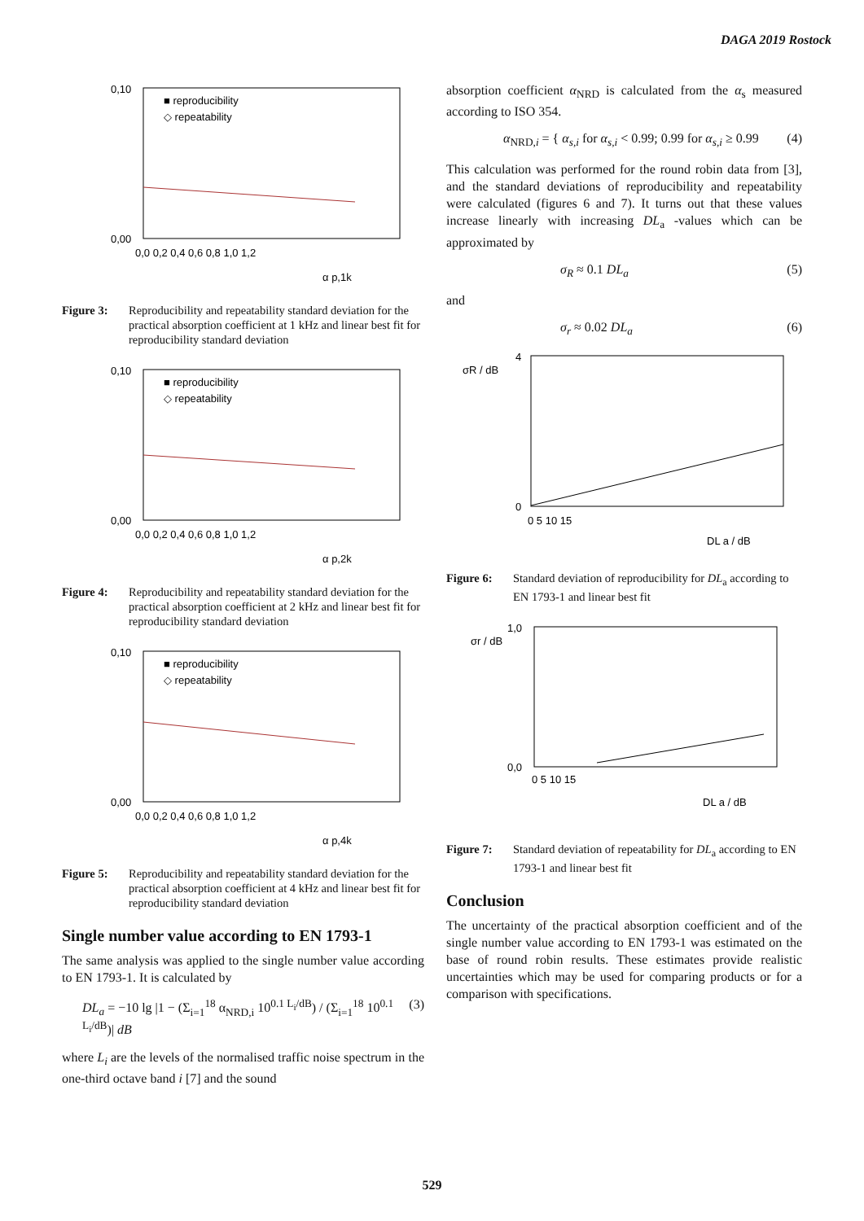DAGA 2019 Rostock
0,10
0,00
0,0 0,2 0,4 0,6 0,8 1,0 1,2
■ reproducibility
◇ repeatability
α p,1k
Figure 3: Reproducibility and repeatability standard deviation for the practical absorption coefficient at 1 kHz and linear best fit for reproducibility standard deviation
0,10
0,00
0,0 0,2 0,4 0,6 0,8 1,0 1,2
■ reproducibility
◇ repeatability
α p,2k
Figure 4: Reproducibility and repeatability standard deviation for the practical absorption coefficient at 2 kHz and linear best fit for reproducibility standard deviation
0,10
0,00
0,0 0,2 0,4 0,6 0,8 1,0 1,2
■ reproducibility
◇ repeatability
α p,4k
Figure 5: Reproducibility and repeatability standard deviation for the practical absorption coefficient at 4 kHz and linear best fit for reproducibility standard deviation
Single number value according to EN 1793-1
The same analysis was applied to the single number value according to EN 1793-1. It is calculated by
DL<sub>a</sub> = −10 lg |1 − (Σ<sub>i=1</sub><sup>18</sup> α<sub>NRD,i</sub> 10<sup>0.1 L<sub>i</sub>/dB</sup>) / (Σ<sub>i=1</sub><sup>18</sup> 10<sup>0.1 L<sub>i</sub>/dB</sup>)| dB (3)
where L<sub>i</sub> are the levels of the normalised traffic noise spectrum in the one-third octave band i [7] and the sound
absorption coefficient α<sub>NRD</sub> is calculated from the α<sub>s</sub> measured according to ISO 354.
α<sub>NRD,i</sub> = { α<sub>s,i</sub> for α<sub>s,i</sub> < 0.99; 0.99 for α<sub>s,i</sub> ≥ 0.99 (4)
This calculation was performed for the round robin data from [3], and the standard deviations of reproducibility and repeatability were calculated (figures 6 and 7). It turns out that these values increase linearly with increasing DL<sub>a</sub> -values which can be approximated by
σ<sub>R</sub> ≈ 0.1 DL<sub>a</sub> (5)
and
σ<sub>r</sub> ≈ 0.02 DL<sub>a</sub> (6)
σR / dB
4
0
0 5 10 15
DL a / dB
Figure 6: Standard deviation of reproducibility for DL<sub>a</sub> according to EN 1793-1 and linear best fit
σr / dB
1,0
0,0
0 5 10 15
DL a / dB
Figure 7: Standard deviation of repeatability for DL<sub>a</sub> according to EN 1793-1 and linear best fit
Conclusion
The uncertainty of the practical absorption coefficient and of the single number value according to EN 1793-1 was estimated on the base of round robin results. These estimates provide realistic uncertainties which may be used for comparing products or for a comparison with specifications.
529